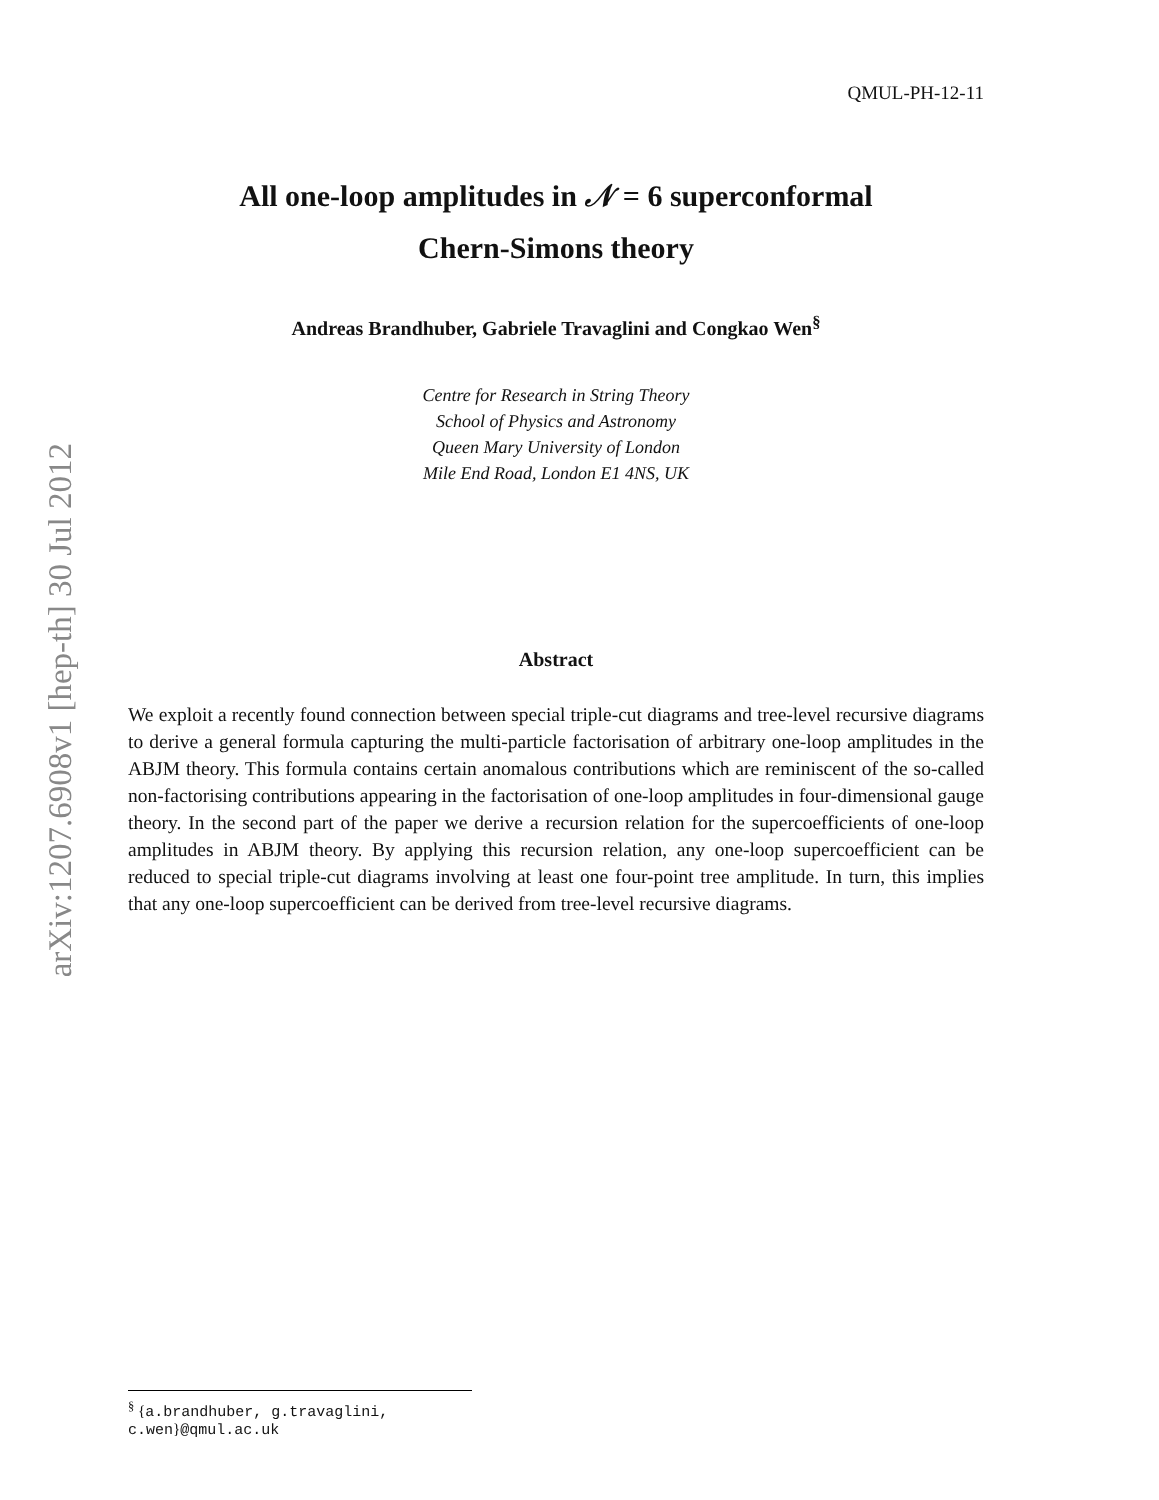arXiv:1207.6908v1 [hep-th] 30 Jul 2012
QMUL-PH-12-11
All one-loop amplitudes in 𝒩 = 6 superconformal
Chern-Simons theory
Andreas Brandhuber, Gabriele Travaglini and Congkao Wen<sup>§</sup>
Centre for Research in String Theory
School of Physics and Astronomy
Queen Mary University of London
Mile End Road, London E1 4NS, UK
Abstract
We exploit a recently found connection between special triple-cut diagrams and tree-level recursive diagrams to derive a general formula capturing the multi-particle factorisation of arbitrary one-loop amplitudes in the ABJM theory. This formula contains certain anomalous contributions which are reminiscent of the so-called non-factorising contributions appearing in the factorisation of one-loop amplitudes in four-dimensional gauge theory. In the second part of the paper we derive a recursion relation for the supercoefficients of one-loop amplitudes in ABJM theory. By applying this recursion relation, any one-loop supercoefficient can be reduced to special triple-cut diagrams involving at least one four-point tree amplitude. In turn, this implies that any one-loop supercoefficient can be derived from tree-level recursive diagrams.
<sup>§</sup> {a.brandhuber, g.travaglini, c.wen}@qmul.ac.uk